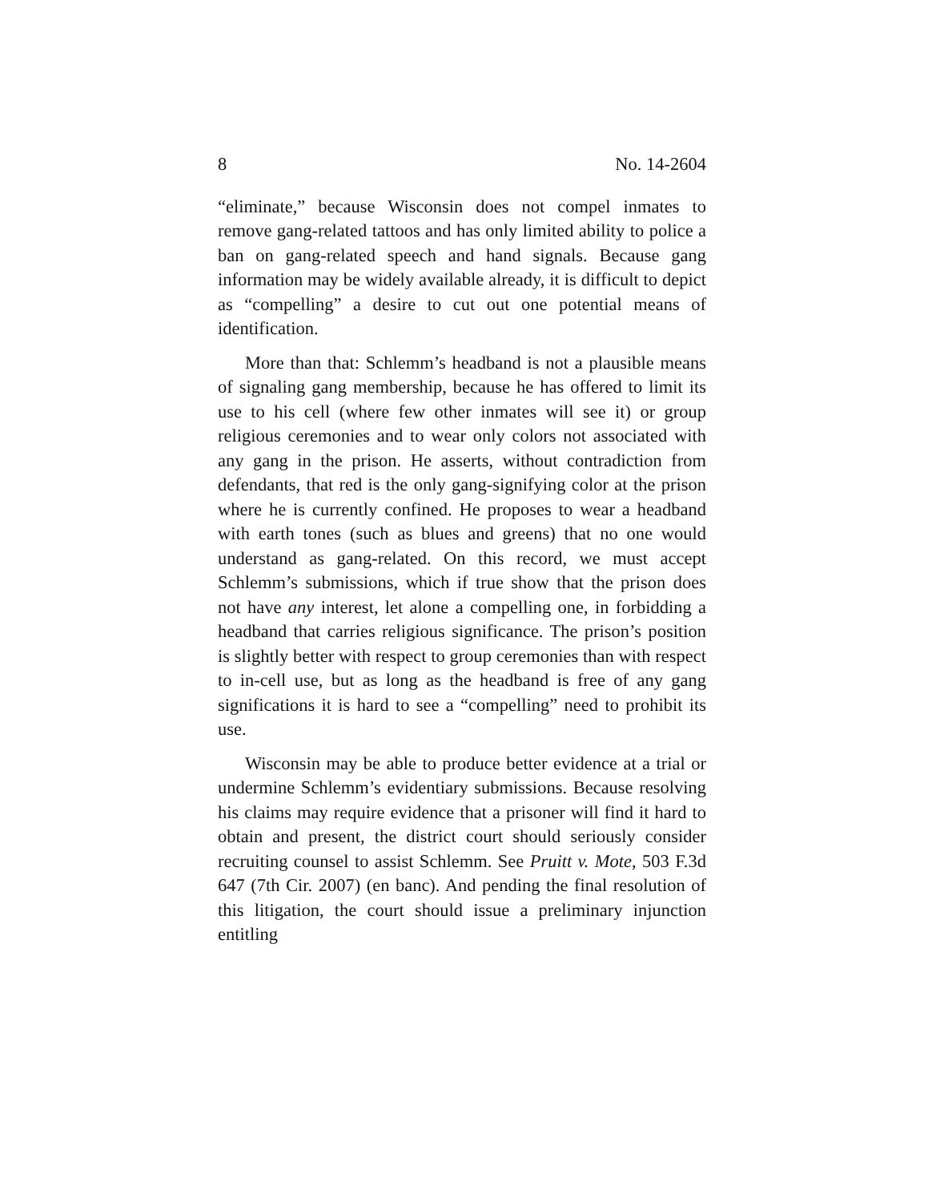8 No. 14-2604
“eliminate,” because Wisconsin does not compel inmates to remove gang-related tattoos and has only limited ability to police a ban on gang-related speech and hand signals. Because gang information may be widely available already, it is difficult to depict as “compelling” a desire to cut out one potential means of identification.
More than that: Schlemm’s headband is not a plausible means of signaling gang membership, because he has offered to limit its use to his cell (where few other inmates will see it) or group religious ceremonies and to wear only colors not associated with any gang in the prison. He asserts, without contradiction from defendants, that red is the only gang-signifying color at the prison where he is currently confined. He proposes to wear a headband with earth tones (such as blues and greens) that no one would understand as gang-related. On this record, we must accept Schlemm’s submissions, which if true show that the prison does not have any interest, let alone a compelling one, in forbidding a headband that carries religious significance. The prison’s position is slightly better with respect to group ceremonies than with respect to in-cell use, but as long as the headband is free of any gang significations it is hard to see a “compelling” need to prohibit its use.
Wisconsin may be able to produce better evidence at a trial or undermine Schlemm’s evidentiary submissions. Because resolving his claims may require evidence that a prisoner will find it hard to obtain and present, the district court should seriously consider recruiting counsel to assist Schlemm. See Pruitt v. Mote, 503 F.3d 647 (7th Cir. 2007) (en banc). And pending the final resolution of this litigation, the court should issue a preliminary injunction entitling